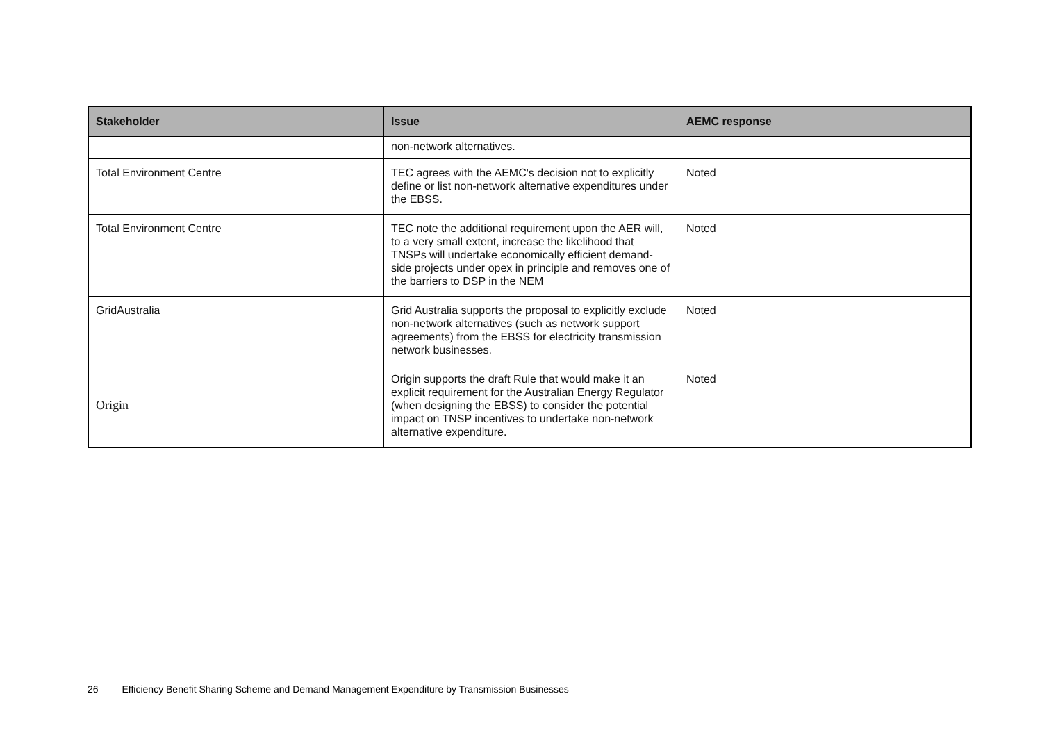| Stakeholder | Issue | AEMC response |
| --- | --- | --- |
| | non-network alternatives. | |
| Total Environment Centre | TEC agrees with the AEMC's decision not to explicitly define or list non-network alternative expenditures under the EBSS. | Noted |
| Total Environment Centre | TEC note the additional requirement upon the AER will, to a very small extent, increase the likelihood that TNSPs will undertake economically efficient demand-side projects under opex in principle and removes one of the barriers to DSP in the NEM | Noted |
| GridAustralia | Grid Australia supports the proposal to explicitly exclude non-network alternatives (such as network support agreements) from the EBSS for electricity transmission network businesses. | Noted |
| Origin | Origin supports the draft Rule that would make it an explicit requirement for the Australian Energy Regulator (when designing the EBSS) to consider the potential impact on TNSP incentives to undertake non-network alternative expenditure. | Noted |
26 Efficiency Benefit Sharing Scheme and Demand Management Expenditure by Transmission Businesses